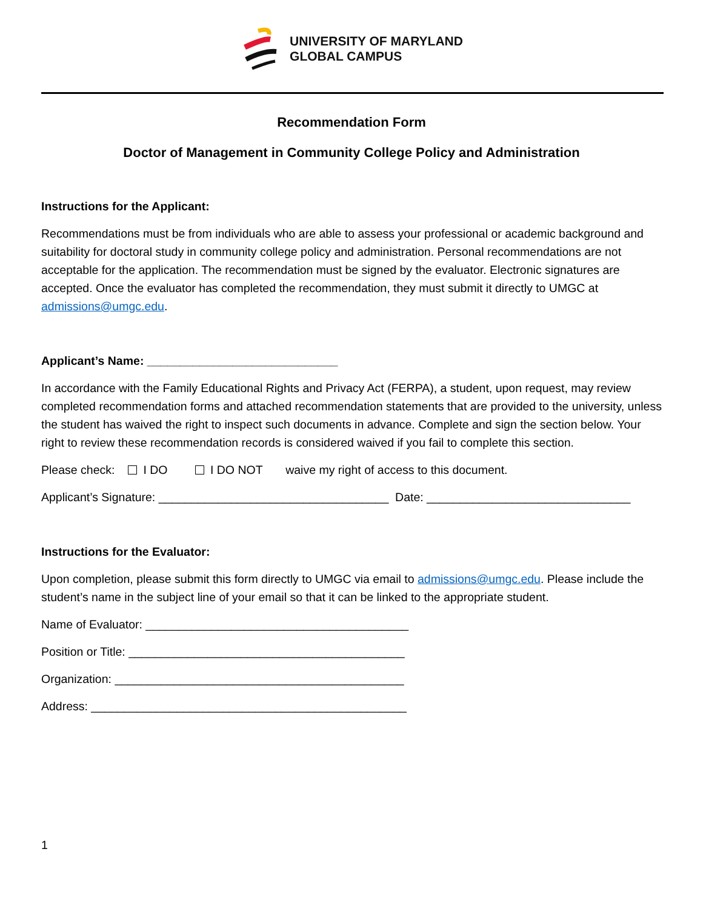UNIVERSITY OF MARYLAND
GLOBAL CAMPUS
Recommendation Form
Doctor of Management in Community College Policy and Administration
Instructions for the Applicant:
Recommendations must be from individuals who are able to assess your professional or academic background and suitability for doctoral study in community college policy and administration. Personal recommendations are not acceptable for the application. The recommendation must be signed by the evaluator. Electronic signatures are accepted. Once the evaluator has completed the recommendation, they must submit it directly to UMGC at admissions@umgc.edu.
Applicant’s Name: _____________________________
In accordance with the Family Educational Rights and Privacy Act (FERPA), a student, upon request, may review completed recommendation forms and attached recommendation statements that are provided to the university, unless the student has waived the right to inspect such documents in advance. Complete and sign the section below. Your right to review these recommendation records is considered waived if you fail to complete this section.
Please check: I DO I DO NOT waive my right of access to this document.
Applicant’s Signature: ___________________________________ Date: _______________________________
Instructions for the Evaluator:
Upon completion, please submit this form directly to UMGC via email to admissions@umgc.edu. Please include the student’s name in the subject line of your email so that it can be linked to the appropriate student.
Name of Evaluator: ________________________________________
Position or Title: __________________________________________
Organization: ____________________________________________
Address: ________________________________________________
1